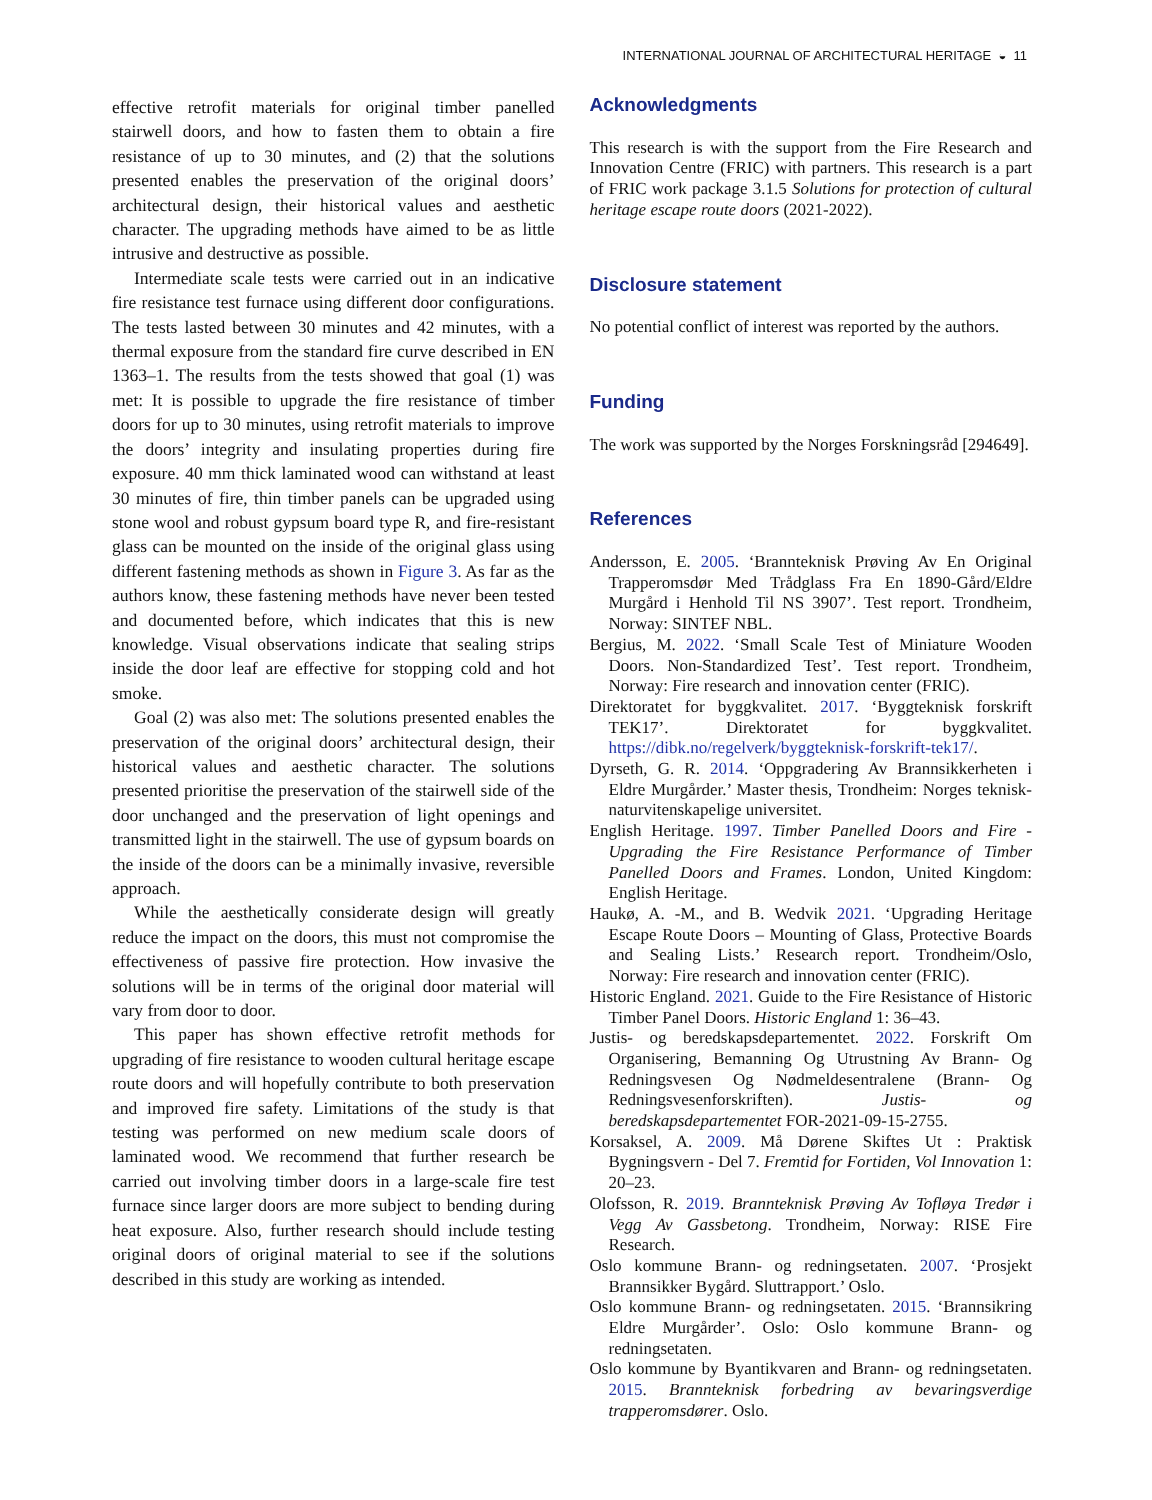INTERNATIONAL JOURNAL OF ARCHITECTURAL HERITAGE ◒ 11
effective retrofit materials for original timber panelled stairwell doors, and how to fasten them to obtain a fire resistance of up to 30 minutes, and (2) that the solutions presented enables the preservation of the original doors’ architectural design, their historical values and aesthetic character. The upgrading methods have aimed to be as little intrusive and destructive as possible.
Intermediate scale tests were carried out in an indicative fire resistance test furnace using different door configurations. The tests lasted between 30 minutes and 42 minutes, with a thermal exposure from the standard fire curve described in EN 1363–1. The results from the tests showed that goal (1) was met: It is possible to upgrade the fire resistance of timber doors for up to 30 minutes, using retrofit materials to improve the doors’ integrity and insulating properties during fire exposure. 40 mm thick laminated wood can withstand at least 30 minutes of fire, thin timber panels can be upgraded using stone wool and robust gypsum board type R, and fire-resistant glass can be mounted on the inside of the original glass using different fastening methods as shown in Figure 3. As far as the authors know, these fastening methods have never been tested and documented before, which indicates that this is new knowledge. Visual observations indicate that sealing strips inside the door leaf are effective for stopping cold and hot smoke.
Goal (2) was also met: The solutions presented enables the preservation of the original doors’ architectural design, their historical values and aesthetic character. The solutions presented prioritise the preservation of the stairwell side of the door unchanged and the preservation of light openings and transmitted light in the stairwell. The use of gypsum boards on the inside of the doors can be a minimally invasive, reversible approach.
While the aesthetically considerate design will greatly reduce the impact on the doors, this must not compromise the effectiveness of passive fire protection. How invasive the solutions will be in terms of the original door material will vary from door to door.
This paper has shown effective retrofit methods for upgrading of fire resistance to wooden cultural heritage escape route doors and will hopefully contribute to both preservation and improved fire safety. Limitations of the study is that testing was performed on new medium scale doors of laminated wood. We recommend that further research be carried out involving timber doors in a large-scale fire test furnace since larger doors are more subject to bending during heat exposure. Also, further research should include testing original doors of original material to see if the solutions described in this study are working as intended.
Acknowledgments
This research is with the support from the Fire Research and Innovation Centre (FRIC) with partners. This research is a part of FRIC work package 3.1.5 Solutions for protection of cultural heritage escape route doors (2021-2022).
Disclosure statement
No potential conflict of interest was reported by the authors.
Funding
The work was supported by the Norges Forskningsråd [294649].
References
Andersson, E. 2005. ‘Brannteknisk Prøving Av En Original Trapperomsdør Med Trådglass Fra En 1890-Gård/Eldre Murgård i Henhold Til NS 3907’. Test report. Trondheim, Norway: SINTEF NBL.
Bergius, M. 2022. ‘Small Scale Test of Miniature Wooden Doors. Non-Standardized Test’. Test report. Trondheim, Norway: Fire research and innovation center (FRIC).
Direktoratet for byggkvalitet. 2017. ‘Byggteknisk forskrift TEK17’. Direktoratet for byggkvalitet. https://dibk.no/regelverk/byggteknisk-forskrift-tek17/.
Dyrseth, G. R. 2014. ‘Oppgradering Av Brannsikkerheten i Eldre Murgårder.’ Master thesis, Trondheim: Norges teknisk-naturvitenskapelige universitet.
English Heritage. 1997. Timber Panelled Doors and Fire - Upgrading the Fire Resistance Performance of Timber Panelled Doors and Frames. London, United Kingdom: English Heritage.
Haukø, A. -M., and B. Wedvik 2021. ‘Upgrading Heritage Escape Route Doors – Mounting of Glass, Protective Boards and Sealing Lists.’ Research report. Trondheim/Oslo, Norway: Fire research and innovation center (FRIC).
Historic England. 2021. Guide to the Fire Resistance of Historic Timber Panel Doors. Historic England 1: 36–43.
Justis- og beredskapsdepartementet. 2022. Forskrift Om Organisering, Bemanning Og Utrustning Av Brann- Og Redningsvesen Og Nødmeldesentralene (Brann- Og Redningsvesenforskriften). Justis- og beredskapsdepartementet FOR-2021-09-15-2755.
Korsaksel, A. 2009. Må Dørene Skiftes Ut : Praktisk Bygningsvern - Del 7. Fremtid for Fortiden, Vol Innovation 1: 20–23.
Olofsson, R. 2019. Brannteknisk Prøving Av Tofløya Tredør i Vegg Av Gassbetong. Trondheim, Norway: RISE Fire Research.
Oslo kommune Brann- og redningsetaten. 2007. ‘Prosjekt Brannsikker Bygård. Sluttrapport.’ Oslo.
Oslo kommune Brann- og redningsetaten. 2015. ‘Brannsikring Eldre Murgårder’. Oslo: Oslo kommune Brann- og redningsetaten.
Oslo kommune by Byantikvaren and Brann- og redningsetaten. 2015. Brannteknisk forbedring av bevaringsverdige trapperomsdører. Oslo.